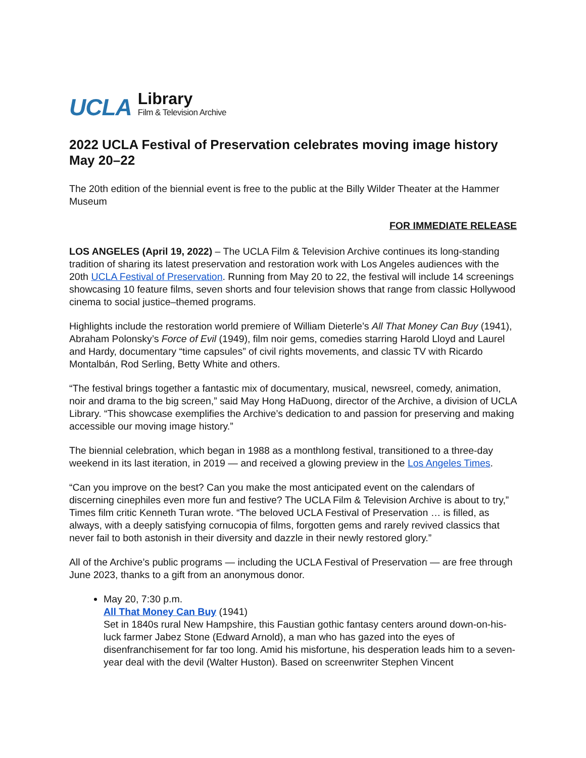UCLA
Library
Film & Television Archive
2022 UCLA Festival of Preservation celebrates moving image history May 20–22
The 20th edition of the biennial event is free to the public at the Billy Wilder Theater at the Hammer Museum
FOR IMMEDIATE RELEASE
LOS ANGELES (April 19, 2022) – The UCLA Film & Television Archive continues its long-standing tradition of sharing its latest preservation and restoration work with Los Angeles audiences with the 20th UCLA Festival of Preservation. Running from May 20 to 22, the festival will include 14 screenings showcasing 10 feature films, seven shorts and four television shows that range from classic Hollywood cinema to social justice–themed programs.
Highlights include the restoration world premiere of William Dieterle’s All That Money Can Buy (1941), Abraham Polonsky’s Force of Evil (1949), film noir gems, comedies starring Harold Lloyd and Laurel and Hardy, documentary “time capsules” of civil rights movements, and classic TV with Ricardo Montalbán, Rod Serling, Betty White and others.
“The festival brings together a fantastic mix of documentary, musical, newsreel, comedy, animation, noir and drama to the big screen,” said May Hong HaDuong, director of the Archive, a division of UCLA Library. “This showcase exemplifies the Archive’s dedication to and passion for preserving and making accessible our moving image history.”
The biennial celebration, which began in 1988 as a monthlong festival, transitioned to a three-day weekend in its last iteration, in 2019 — and received a glowing preview in the Los Angeles Times.
“Can you improve on the best? Can you make the most anticipated event on the calendars of discerning cinephiles even more fun and festive? The UCLA Film & Television Archive is about to try,” Times film critic Kenneth Turan wrote. “The beloved UCLA Festival of Preservation … is filled, as always, with a deeply satisfying cornucopia of films, forgotten gems and rarely revived classics that never fail to both astonish in their diversity and dazzle in their newly restored glory.”
All of the Archive’s public programs — including the UCLA Festival of Preservation — are free through June 2023, thanks to a gift from an anonymous donor.
May 20, 7:30 p.m.
All That Money Can Buy (1941)
Set in 1840s rural New Hampshire, this Faustian gothic fantasy centers around down-on-his-luck farmer Jabez Stone (Edward Arnold), a man who has gazed into the eyes of disenfranchisement for far too long. Amid his misfortune, his desperation leads him to a seven-year deal with the devil (Walter Huston). Based on screenwriter Stephen Vincent